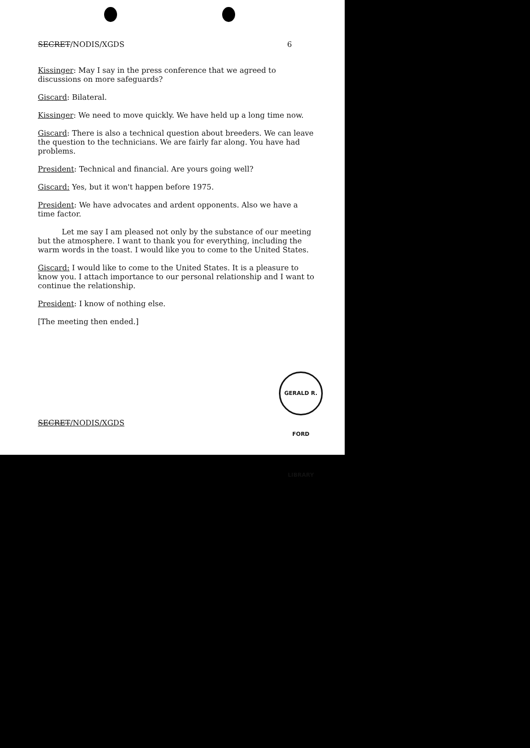SECRET/NODIS/XGDS 6
Kissinger: May I say in the press conference that we agreed to discussions on more safeguards?
Giscard: Bilateral.
Kissinger: We need to move quickly. We have held up a long time now.
Giscard: There is also a technical question about breeders. We can leave the question to the technicians. We are fairly far along. You have had problems.
President: Technical and financial. Are yours going well?
Giscard: Yes, but it won't happen before 1975.
President: We have advocates and ardent opponents. Also we have a time factor.
Let me say I am pleased not only by the substance of our meeting but the atmosphere. I want to thank you for everything, including the warm words in the toast. I would like you to come to the United States.
Giscard: I would like to come to the United States. It is a pleasure to know you. I attach importance to our personal relationship and I want to continue the relationship.
President: I know of nothing else.
[The meeting then ended.]
SECRET/NODIS/XGDS
GERALD R. FORD LIBRARY